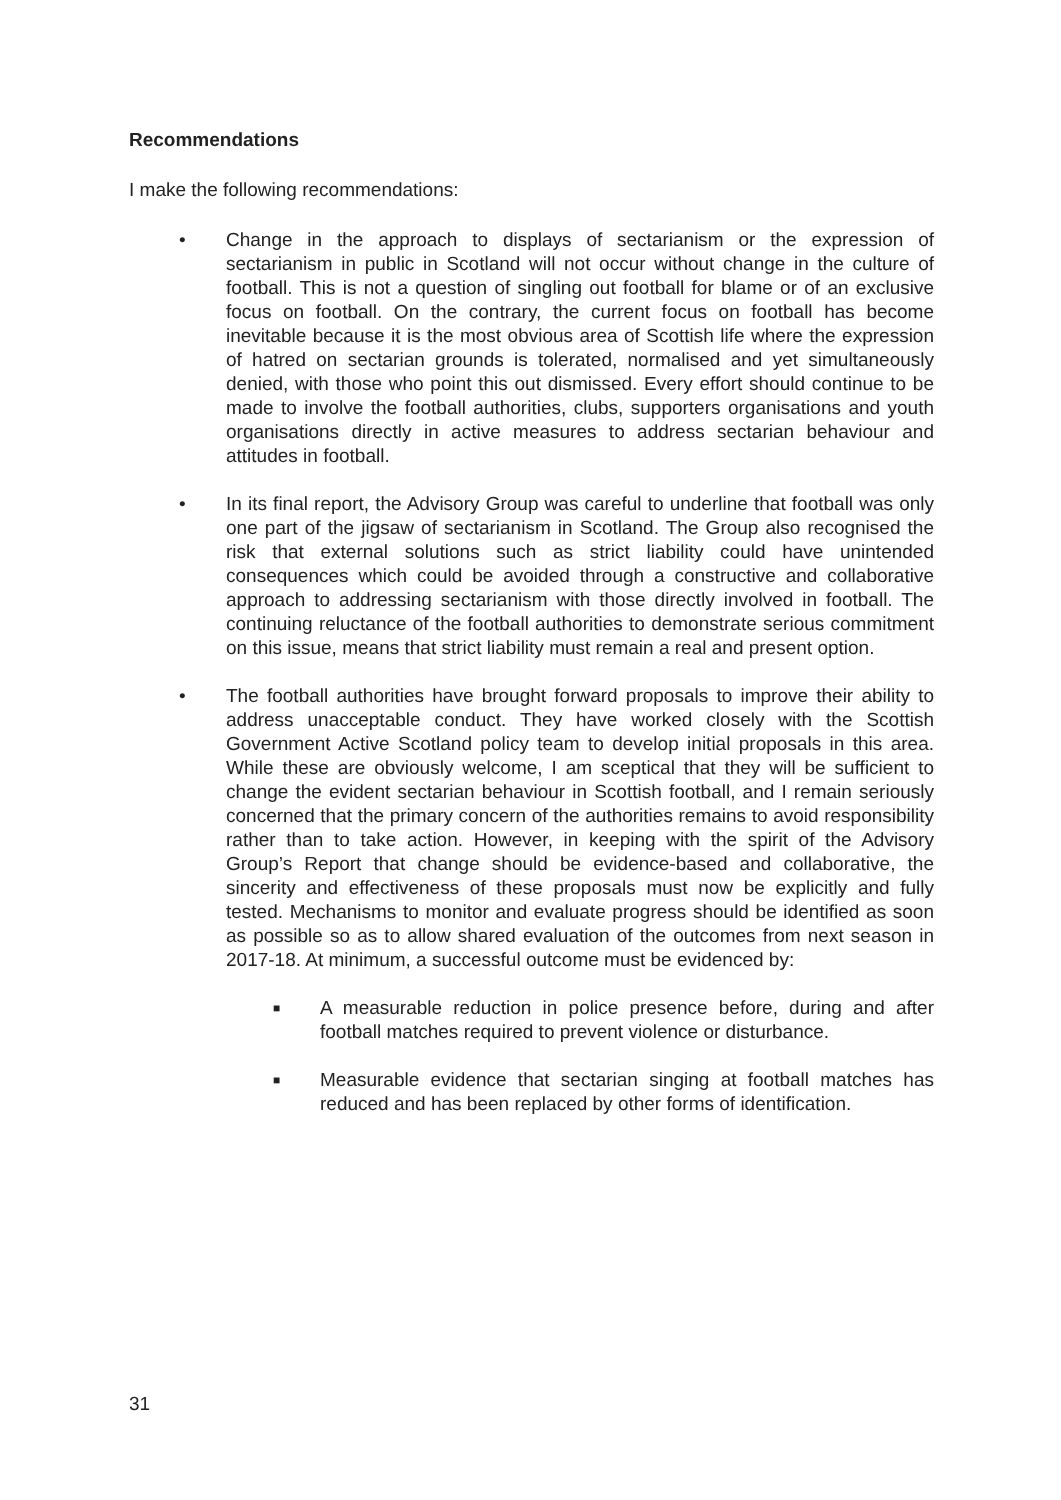Recommendations
I make the following recommendations:
• Change in the approach to displays of sectarianism or the expression of sectarianism in public in Scotland will not occur without change in the culture of football. This is not a question of singling out football for blame or of an exclusive focus on football. On the contrary, the current focus on football has become inevitable because it is the most obvious area of Scottish life where the expression of hatred on sectarian grounds is tolerated, normalised and yet simultaneously denied, with those who point this out dismissed. Every effort should continue to be made to involve the football authorities, clubs, supporters organisations and youth organisations directly in active measures to address sectarian behaviour and attitudes in football.
• In its final report, the Advisory Group was careful to underline that football was only one part of the jigsaw of sectarianism in Scotland. The Group also recognised the risk that external solutions such as strict liability could have unintended consequences which could be avoided through a constructive and collaborative approach to addressing sectarianism with those directly involved in football. The continuing reluctance of the football authorities to demonstrate serious commitment on this issue, means that strict liability must remain a real and present option.
• The football authorities have brought forward proposals to improve their ability to address unacceptable conduct. They have worked closely with the Scottish Government Active Scotland policy team to develop initial proposals in this area. While these are obviously welcome, I am sceptical that they will be sufficient to change the evident sectarian behaviour in Scottish football, and I remain seriously concerned that the primary concern of the authorities remains to avoid responsibility rather than to take action. However, in keeping with the spirit of the Advisory Group’s Report that change should be evidence-based and collaborative, the sincerity and effectiveness of these proposals must now be explicitly and fully tested. Mechanisms to monitor and evaluate progress should be identified as soon as possible so as to allow shared evaluation of the outcomes from next season in 2017-18. At minimum, a successful outcome must be evidenced by:
■ A measurable reduction in police presence before, during and after football matches required to prevent violence or disturbance.
■ Measurable evidence that sectarian singing at football matches has reduced and has been replaced by other forms of identification.
31